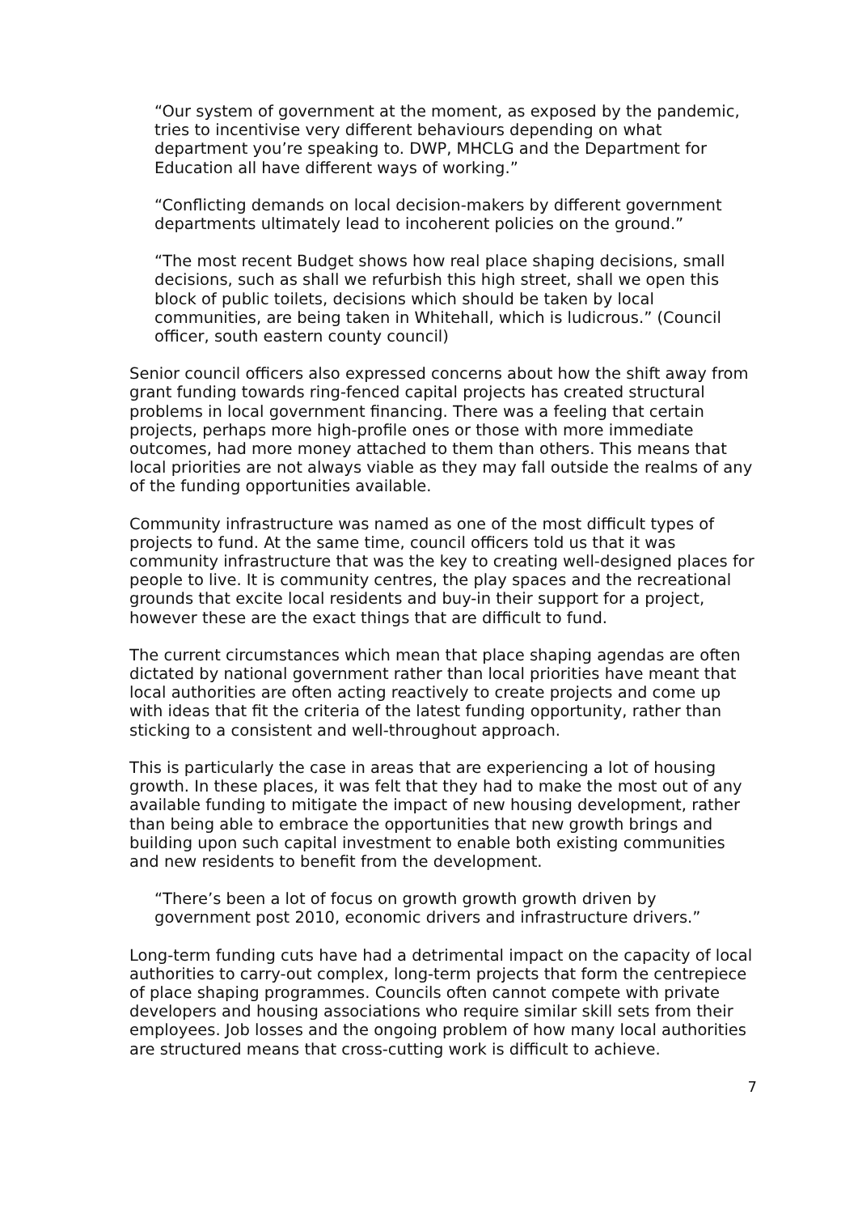“Our system of government at the moment, as exposed by the pandemic, tries to incentivise very different behaviours depending on what department you’re speaking to. DWP, MHCLG and the Department for Education all have different ways of working.”
“Conflicting demands on local decision-makers by different government departments ultimately lead to incoherent policies on the ground.”
“The most recent Budget shows how real place shaping decisions, small decisions, such as shall we refurbish this high street, shall we open this block of public toilets, decisions which should be taken by local communities, are being taken in Whitehall, which is ludicrous.” (Council officer, south eastern county council)
Senior council officers also expressed concerns about how the shift away from grant funding towards ring-fenced capital projects has created structural problems in local government financing. There was a feeling that certain projects, perhaps more high-profile ones or those with more immediate outcomes, had more money attached to them than others. This means that local priorities are not always viable as they may fall outside the realms of any of the funding opportunities available.
Community infrastructure was named as one of the most difficult types of projects to fund. At the same time, council officers told us that it was community infrastructure that was the key to creating well-designed places for people to live. It is community centres, the play spaces and the recreational grounds that excite local residents and buy-in their support for a project, however these are the exact things that are difficult to fund.
The current circumstances which mean that place shaping agendas are often dictated by national government rather than local priorities have meant that local authorities are often acting reactively to create projects and come up with ideas that fit the criteria of the latest funding opportunity, rather than sticking to a consistent and well-throughout approach.
This is particularly the case in areas that are experiencing a lot of housing growth. In these places, it was felt that they had to make the most out of any available funding to mitigate the impact of new housing development, rather than being able to embrace the opportunities that new growth brings and building upon such capital investment to enable both existing communities and new residents to benefit from the development.
“There’s been a lot of focus on growth growth growth driven by government post 2010, economic drivers and infrastructure drivers.”
Long-term funding cuts have had a detrimental impact on the capacity of local authorities to carry-out complex, long-term projects that form the centrepiece of place shaping programmes. Councils often cannot compete with private developers and housing associations who require similar skill sets from their employees. Job losses and the ongoing problem of how many local authorities are structured means that cross-cutting work is difficult to achieve.
7